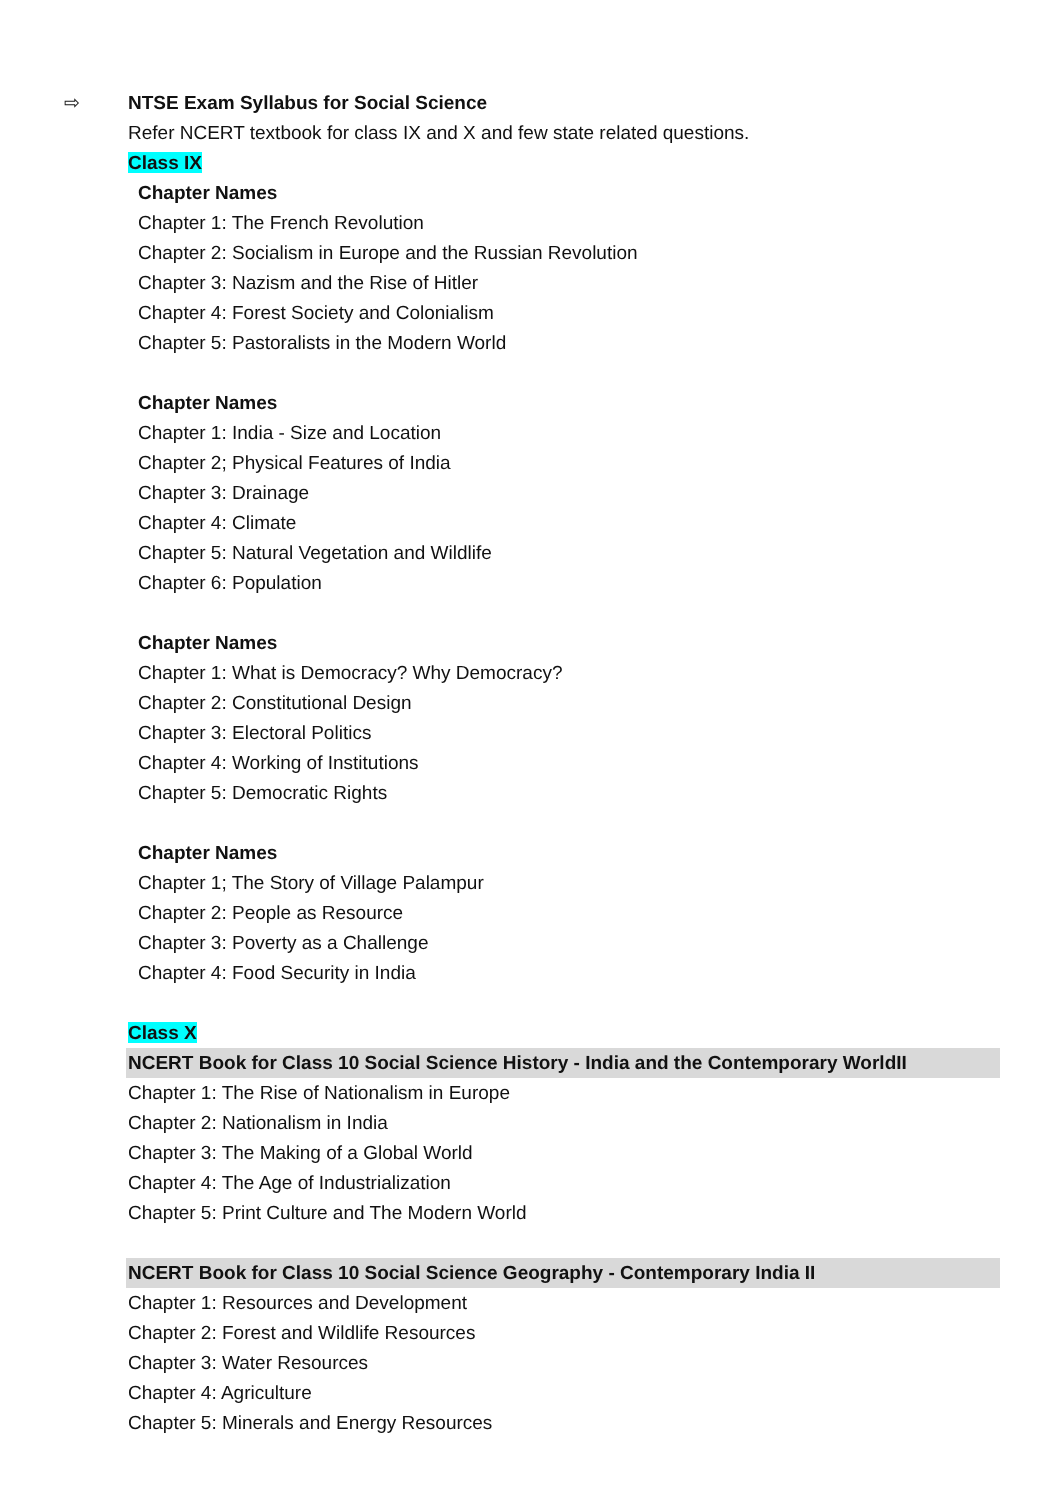⇨ NTSE Exam Syllabus for Social Science
Refer NCERT textbook for class IX and X and few state related questions.
Class IX
Chapter Names
Chapter 1: The French Revolution
Chapter 2: Socialism in Europe and the Russian Revolution
Chapter 3: Nazism and the Rise of Hitler
Chapter 4: Forest Society and Colonialism
Chapter 5: Pastoralists in the Modern World
Chapter Names
Chapter 1: India - Size and Location
Chapter 2; Physical Features of India
Chapter 3: Drainage
Chapter 4: Climate
Chapter 5: Natural Vegetation and Wildlife
Chapter 6: Population
Chapter Names
Chapter 1: What is Democracy? Why Democracy?
Chapter 2: Constitutional Design
Chapter 3: Electoral Politics
Chapter 4: Working of Institutions
Chapter 5: Democratic Rights
Chapter Names
Chapter 1; The Story of Village Palampur
Chapter 2: People as Resource
Chapter 3: Poverty as a Challenge
Chapter 4: Food Security in India
Class X
NCERT Book for Class 10 Social Science History - India and the Contemporary WorldII
Chapter 1: The Rise of Nationalism in Europe
Chapter 2: Nationalism in India
Chapter 3: The Making of a Global World
Chapter 4: The Age of Industrialization
Chapter 5: Print Culture and The Modern World
NCERT Book for Class 10 Social Science Geography - Contemporary India II
Chapter 1: Resources and Development
Chapter 2: Forest and Wildlife Resources
Chapter 3: Water Resources
Chapter 4: Agriculture
Chapter 5: Minerals and Energy Resources